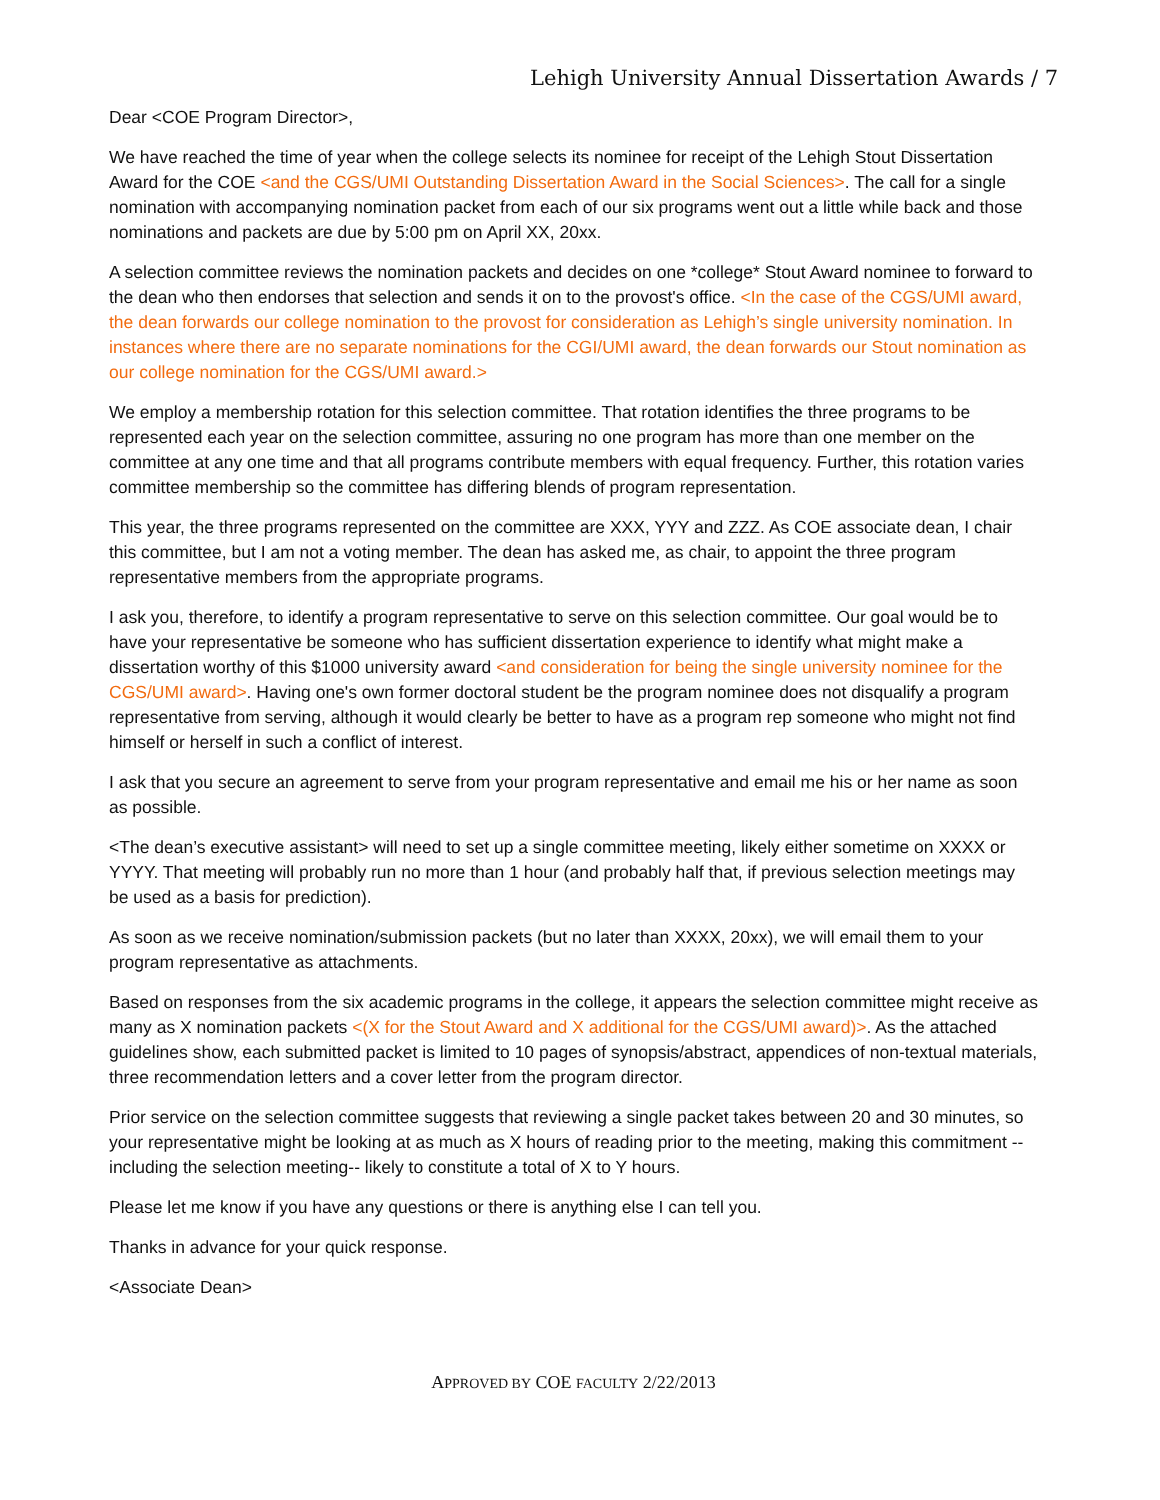Lehigh University Annual Dissertation Awards / 7
Dear <COE Program Director>,
We have reached the time of year when the college selects its nominee for receipt of the Lehigh Stout Dissertation Award for the COE <and the CGS/UMI Outstanding Dissertation Award in the Social Sciences>. The call for a single nomination with accompanying nomination packet from each of our six programs went out a little while back and those nominations and packets are due by 5:00 pm on April XX, 20xx.
A selection committee reviews the nomination packets and decides on one *college* Stout Award nominee to forward to the dean who then endorses that selection and sends it on to the provost's office. <In the case of the CGS/UMI award, the dean forwards our college nomination to the provost for consideration as Lehigh’s single university nomination. In instances where there are no separate nominations for the CGI/UMI award, the dean forwards our Stout nomination as our college nomination for the CGS/UMI award.>
We employ a membership rotation for this selection committee. That rotation identifies the three programs to be represented each year on the selection committee, assuring no one program has more than one member on the committee at any one time and that all programs contribute members with equal frequency. Further, this rotation varies committee membership so the committee has differing blends of program representation.
This year, the three programs represented on the committee are XXX, YYY and ZZZ. As COE associate dean, I chair this committee, but I am not a voting member. The dean has asked me, as chair, to appoint the three program representative members from the appropriate programs.
I ask you, therefore, to identify a program representative to serve on this selection committee. Our goal would be to have your representative be someone who has sufficient dissertation experience to identify what might make a dissertation worthy of this $1000 university award <and consideration for being the single university nominee for the CGS/UMI award>. Having one's own former doctoral student be the program nominee does not disqualify a program representative from serving, although it would clearly be better to have as a program rep someone who might not find himself or herself in such a conflict of interest.
I ask that you secure an agreement to serve from your program representative and email me his or her name as soon as possible.
<The dean’s executive assistant> will need to set up a single committee meeting, likely either sometime on XXXX or YYYY. That meeting will probably run no more than 1 hour (and probably half that, if previous selection meetings may be used as a basis for prediction).
As soon as we receive nomination/submission packets (but no later than XXXX, 20xx), we will email them to your program representative as attachments.
Based on responses from the six academic programs in the college, it appears the selection committee might receive as many as X nomination packets <(X for the Stout Award and X additional for the CGS/UMI award)>. As the attached guidelines show, each submitted packet is limited to 10 pages of synopsis/abstract, appendices of non-textual materials, three recommendation letters and a cover letter from the program director.
Prior service on the selection committee suggests that reviewing a single packet takes between 20 and 30 minutes, so your representative might be looking at as much as X hours of reading prior to the meeting, making this commitment --including the selection meeting-- likely to constitute a total of X to Y hours.
Please let me know if you have any questions or there is anything else I can tell you.
Thanks in advance for your quick response.
<Associate Dean>
APPROVED BY COE FACULTY 2/22/2013